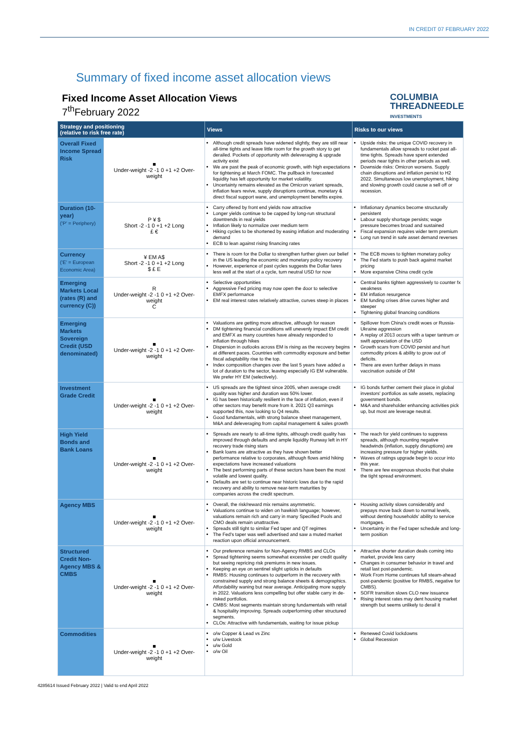IN CREDIT 07 FEBRUARY 2022
Summary of fixed income asset allocation views
Fixed Income Asset Allocation Views
7<sup>th</sup>February 2022
COLUMBIA
THREADNEEDLE
INVESTMENTS
| Strategy and positioning (relative to risk free rate) | | Views | Risks to our views |
| --- | --- | --- | --- |
| Overall Fixed Income Spread Risk | ■ Under-weight -2 -1 0 +1 +2 Over-weight | Although credit spreads have widened slightly, they are still near all-time tights and leave little room for the growth story to get derailed. Pockets of opportunity with deleveraging & upgrade activity exist We are past the peak of economic growth, with high expectations for tightening at March FOMC. The pullback in forecasted liquidity has left opportunity for market volatility. Uncertainty remains elevated as the Omicron variant spreads, inflation fears revive, supply disruptions continue, monetary & direct fiscal support wane, and unemployment benefits expire. | Upside risks: the unique COVID recovery in fundamentals allow spreads to rocket past all-time tights. Spreads have spent extended periods near tights in other periods as well. Downside risks: Omicron worsens. Supply chain disruptions and inflation persist to H2 2022. Simultaneous low unemployment, hiking and slowing growth could cause a sell off or recession. |
| Duration (10-year) ('P' = Periphery) | P ¥ $ Short -2 -1 0 +1 +2 Long £ € | Carry offered by front end yields now attractive Longer yields continue to be capped by long-run structural downtrends in real yields Inflation likely to normalize over medium term Hiking cycles to be shortened by easing inflation and moderating demand ECB to lean against rising financing rates | Inflationary dynamics become structurally persistent Labour supply shortage persists; wage pressure becomes broad and sustained Fiscal expansion requires wider term premium Long run trend in safe asset demand reverses |
| Currency ('E' = European Economic Area) | ¥ EM A$ Short -2 -1 0 +1 +2 Long $ £ E | There is room for the Dollar to strengthen further given our belief in the US leading the economic and monetary policy recovery However, experience of past cycles suggests the Dollar fares less well at the start of a cycle, turn neutral USD for now | The ECB moves to tighten monetary policy The Fed starts to push back against market pricing More expansive China credit cycle |
| Emerging Markets Local (rates (R) and currency (C)) | R Under-weight -2 -1 0 +1 +2 Over-weight C | Selective opportunities Aggressive Fed pricing may now open the door to selective EMFX performance EM real interest rates relatively attractive, curves steep in places | Central banks tighten aggressively to counter fx weakness EM inflation resurgence EM funding crises drive curves higher and steeper Tightening global financing conditions |
| Emerging Markets Sovereign Credit (USD denominated) | ■ Under-weight -2 -1 0 +1 +2 Over-weight | Valuations are getting more attractive, although for reason DM tightening financial conditions will unevenly impact EM credit and EMFX as many countries have already responded to inflation through hikes Dispersion in outlooks across EM is rising as the recovery begins at different paces. Countries with commodity exposure and better fiscal adaptability rise to the top. Index composition changes over the last 5 years have added a lot of duration to the sector, leaving especially IG EM vulnerable. We prefer HY EM (selectively). | Spillover from China's credit woes or Russia-Ukraine aggression A replay of 2013 occurs with a taper tantrum or swift appreciation of the USD Growth scars from COVID persist and hurt commodity prices & ability to grow out of deficits. There are even further delays in mass vaccination outside of DM |
| Investment Grade Credit | ■ Under-weight -2 -1 0 +1 +2 Over-weight | US spreads are the tightest since 2005, when average credit quality was higher and duration was 50% lower. IG has been historically resilient in the face of inflation, even if other sectors may benefit more from it. 2021 Q3 earnings supported this, now looking to Q4 results. Good fundamentals, with strong balance sheet management, M&A and deleveraging from capital management & sales growth | IG bonds further cement their place in global investors' portfolios as safe assets, replacing government bonds. M&A and shareholder enhancing activities pick up, but most are leverage neutral. |
| High Yield Bonds and Bank Loans | ■ Under-weight -2 -1 0 +1 +2 Over-weight | Spreads are nearly to all-time tights, although credit quality has improved through defaults and ample liquidity Runway left in HY recovery trade rising stars Bank loans are attractive as they have shown better performance relative to corporates, although flows amid hiking expectations have increased valuations The best performing parts of these sectors have been the most volatile and lowest quality. Defaults are set to continue near historic lows due to the rapid recovery and ability to remove near-term maturities by companies across the credit spectrum. | The reach for yield continues to suppress spreads, although mounting negative headwinds (inflation, supply disruptions) are increasing pressure for higher yields. Waves of ratings upgrade begin to occur into this year. There are few exogenous shocks that shake the tight spread environment. |
| Agency MBS | ■ Under-weight -2 -1 0 +1 +2 Over-weight | Overall, the risk/reward mix remains asymmetric. Valuations continue to widen on hawkish language; however, valuations remain rich and carry in many Specified Pools and CMO deals remain unattractive. Spreads still tight to similar Fed taper and QT regimes The Fed's taper was well advertised and saw a muted market reaction upon official announcement. | Housing activity slows considerably and prepays move back down to normal levels, without denting households' ability to service mortgages. Uncertainty in the Fed taper schedule and long-term position |
| Structured Credit Non-Agency MBS & CMBS | ■ Under-weight -2 -1 0 +1 +2 Over-weight | Our preference remains for Non-Agency RMBS and CLOs Spread tightening seems somewhat excessive per credit quality but seeing repricing risk premiums in new issues. Keeping an eye on sentinel slight upticks in defaults RMBS: Housing continues to outperform in the recovery with constrained supply and strong balance sheets & demographics. Affordability waning but near average. Anticipating more supply in 2022. Valuations less compelling but offer stable carry in de-risked portfolios. CMBS: Most segments maintain strong fundamentals with retail & hospitality improving. Spreads outperforming other structured segments. CLOs: Attractive with fundamentals, waiting for issue pickup | Attractive shorter duration deals coming into market, provide less carry Changes in consumer behavior in travel and retail last post-pandemic. Work From Home continues full steam-ahead post-pandemic (positive for RMBS, negative for CMBS). SOFR transition slows CLO new issuance Rising interest rates may dent housing market strength but seems unlikely to derail it |
| Commodities | ■ Under-weight -2 -1 0 +1 +2 Over-weight | o/w Copper & Lead vs Zinc u/w Livestock u/w Gold o/w Oil | Renewed Covid lockdowns Global Recession |
4285614 Issued February 2022 | Valid to end April 2022